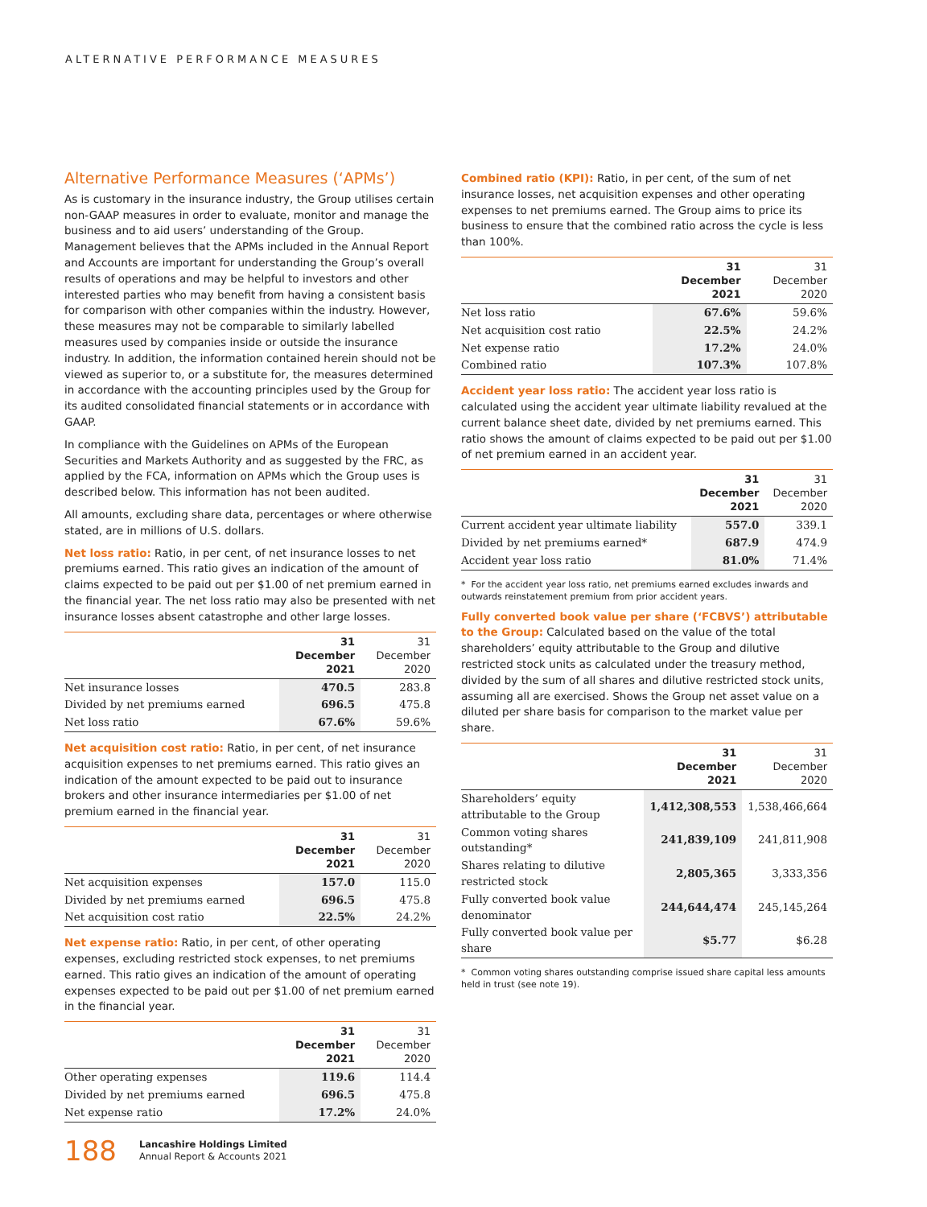ALTERNATIVE PERFORMANCE MEASURES
Alternative Performance Measures (‘APMs’)
As is customary in the insurance industry, the Group utilises certain non-GAAP measures in order to evaluate, monitor and manage the business and to aid users’ understanding of the Group. Management believes that the APMs included in the Annual Report and Accounts are important for understanding the Group’s overall results of operations and may be helpful to investors and other interested parties who may benefit from having a consistent basis for comparison with other companies within the industry. However, these measures may not be comparable to similarly labelled measures used by companies inside or outside the insurance industry. In addition, the information contained herein should not be viewed as superior to, or a substitute for, the measures determined in accordance with the accounting principles used by the Group for its audited consolidated financial statements or in accordance with GAAP.
In compliance with the Guidelines on APMs of the European Securities and Markets Authority and as suggested by the FRC, as applied by the FCA, information on APMs which the Group uses is described below. This information has not been audited.
All amounts, excluding share data, percentages or where otherwise stated, are in millions of U.S. dollars.
Net loss ratio: Ratio, in per cent, of net insurance losses to net premiums earned. This ratio gives an indication of the amount of claims expected to be paid out per $1.00 of net premium earned in the financial year. The net loss ratio may also be presented with net insurance losses absent catastrophe and other large losses.
| | 31 December 2021 | 31 December 2020 |
| --- | --- | --- |
| Net insurance losses | 470.5 | 283.8 |
| Divided by net premiums earned | 696.5 | 475.8 |
| Net loss ratio | 67.6% | 59.6% |
Net acquisition cost ratio: Ratio, in per cent, of net insurance acquisition expenses to net premiums earned. This ratio gives an indication of the amount expected to be paid out to insurance brokers and other insurance intermediaries per $1.00 of net premium earned in the financial year.
| | 31 December 2021 | 31 December 2020 |
| --- | --- | --- |
| Net acquisition expenses | 157.0 | 115.0 |
| Divided by net premiums earned | 696.5 | 475.8 |
| Net acquisition cost ratio | 22.5% | 24.2% |
Net expense ratio: Ratio, in per cent, of other operating expenses, excluding restricted stock expenses, to net premiums earned. This ratio gives an indication of the amount of operating expenses expected to be paid out per $1.00 of net premium earned in the financial year.
| | 31 December 2021 | 31 December 2020 |
| --- | --- | --- |
| Other operating expenses | 119.6 | 114.4 |
| Divided by net premiums earned | 696.5 | 475.8 |
| Net expense ratio | 17.2% | 24.0% |
Combined ratio (KPI): Ratio, in per cent, of the sum of net insurance losses, net acquisition expenses and other operating expenses to net premiums earned. The Group aims to price its business to ensure that the combined ratio across the cycle is less than 100%.
| | 31 December 2021 | 31 December 2020 |
| --- | --- | --- |
| Net loss ratio | 67.6% | 59.6% |
| Net acquisition cost ratio | 22.5% | 24.2% |
| Net expense ratio | 17.2% | 24.0% |
| Combined ratio | 107.3% | 107.8% |
Accident year loss ratio: The accident year loss ratio is calculated using the accident year ultimate liability revalued at the current balance sheet date, divided by net premiums earned. This ratio shows the amount of claims expected to be paid out per $1.00 of net premium earned in an accident year.
| | 31 December 2021 | 31 December 2020 |
| --- | --- | --- |
| Current accident year ultimate liability | 557.0 | 339.1 |
| Divided by net premiums earned* | 687.9 | 474.9 |
| Accident year loss ratio | 81.0% | 71.4% |
* For the accident year loss ratio, net premiums earned excludes inwards and outwards reinstatement premium from prior accident years.
Fully converted book value per share (‘FCBVS’) attributable to the Group: Calculated based on the value of the total shareholders’ equity attributable to the Group and dilutive restricted stock units as calculated under the treasury method, divided by the sum of all shares and dilutive restricted stock units, assuming all are exercised. Shows the Group net asset value on a diluted per share basis for comparison to the market value per share.
| | 31 December 2021 | 31 December 2020 |
| --- | --- | --- |
| Shareholders’ equity attributable to the Group | 1,412,308,553 | 1,538,466,664 |
| Common voting shares outstanding* | 241,839,109 | 241,811,908 |
| Shares relating to dilutive restricted stock | 2,805,365 | 3,333,356 |
| Fully converted book value denominator | 244,644,474 | 245,145,264 |
| Fully converted book value per share | $5.77 | $6.28 |
* Common voting shares outstanding comprise issued share capital less amounts held in trust (see note 19).
188 Lancashire Holdings Limited
Annual Report & Accounts 2021